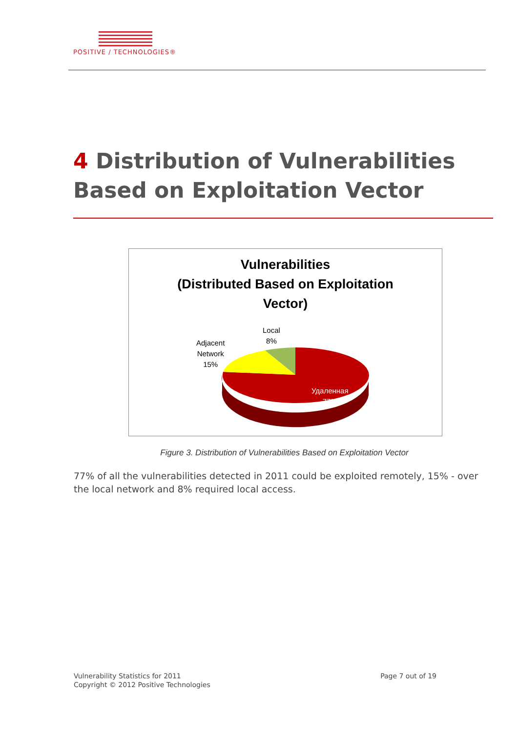POSITIVE / TECHNOLOGIES®
4 Distribution of Vulnerabilities Based on Exploitation Vector
Vulnerabilities
(Distributed Based on Exploitation
Vector)
Local
8%
Adjacent
Network
15%
Удаленная
77%
Figure 3. Distribution of Vulnerabilities Based on Exploitation Vector
77% of all the vulnerabilities detected in 2011 could be exploited remotely, 15% - over the local network and 8% required local access.
Vulnerability Statistics for 2011
Copyright © 2012 Positive Technologies
Page 7 out of 19